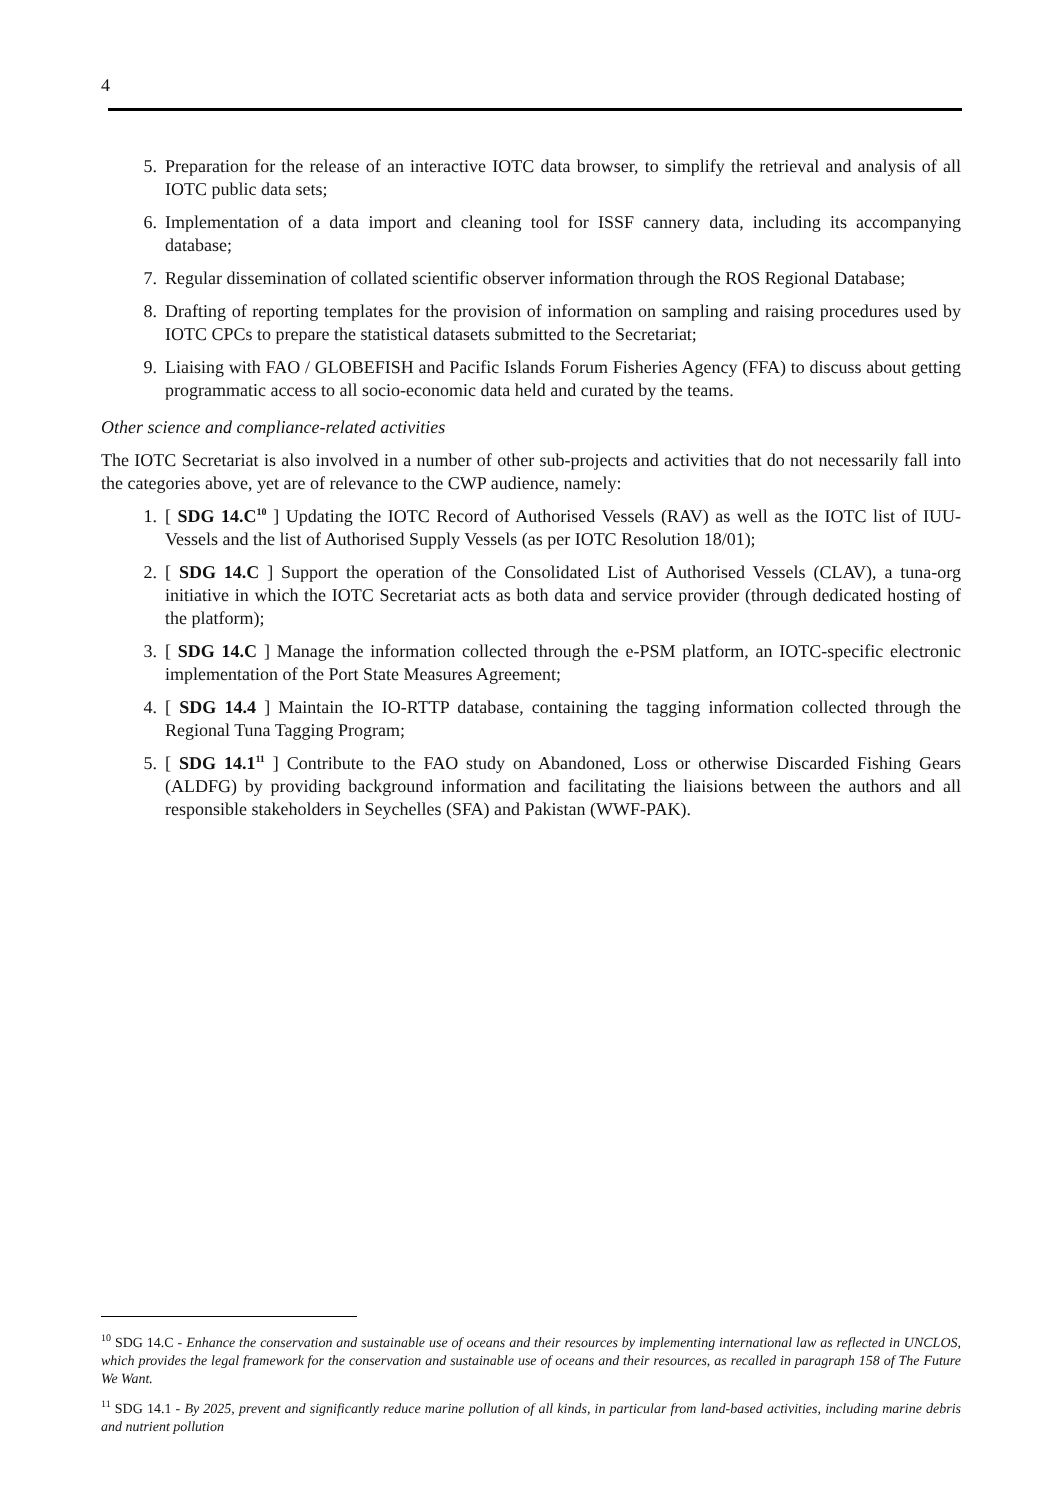4
5. Preparation for the release of an interactive IOTC data browser, to simplify the retrieval and analysis of all IOTC public data sets;
6. Implementation of a data import and cleaning tool for ISSF cannery data, including its accompanying database;
7. Regular dissemination of collated scientific observer information through the ROS Regional Database;
8. Drafting of reporting templates for the provision of information on sampling and raising procedures used by IOTC CPCs to prepare the statistical datasets submitted to the Secretariat;
9. Liaising with FAO / GLOBEFISH and Pacific Islands Forum Fisheries Agency (FFA) to discuss about getting programmatic access to all socio-economic data held and curated by the teams.
Other science and compliance-related activities
The IOTC Secretariat is also involved in a number of other sub-projects and activities that do not necessarily fall into the categories above, yet are of relevance to the CWP audience, namely:
1. [ SDG 14.C<sup>10</sup> ] Updating the IOTC Record of Authorised Vessels (RAV) as well as the IOTC list of IUU-Vessels and the list of Authorised Supply Vessels (as per IOTC Resolution 18/01);
2. [ SDG 14.C ] Support the operation of the Consolidated List of Authorised Vessels (CLAV), a tuna-org initiative in which the IOTC Secretariat acts as both data and service provider (through dedicated hosting of the platform);
3. [ SDG 14.C ] Manage the information collected through the e-PSM platform, an IOTC-specific electronic implementation of the Port State Measures Agreement;
4. [ SDG 14.4 ] Maintain the IO-RTTP database, containing the tagging information collected through the Regional Tuna Tagging Program;
5. [ SDG 14.1<sup>11</sup> ] Contribute to the FAO study on Abandoned, Loss or otherwise Discarded Fishing Gears (ALDFG) by providing background information and facilitating the liaisions between the authors and all responsible stakeholders in Seychelles (SFA) and Pakistan (WWF-PAK).
<sup>10</sup> SDG 14.C - Enhance the conservation and sustainable use of oceans and their resources by implementing international law as reflected in UNCLOS, which provides the legal framework for the conservation and sustainable use of oceans and their resources, as recalled in paragraph 158 of The Future We Want.
<sup>11</sup> SDG 14.1 - By 2025, prevent and significantly reduce marine pollution of all kinds, in particular from land-based activities, including marine debris and nutrient pollution